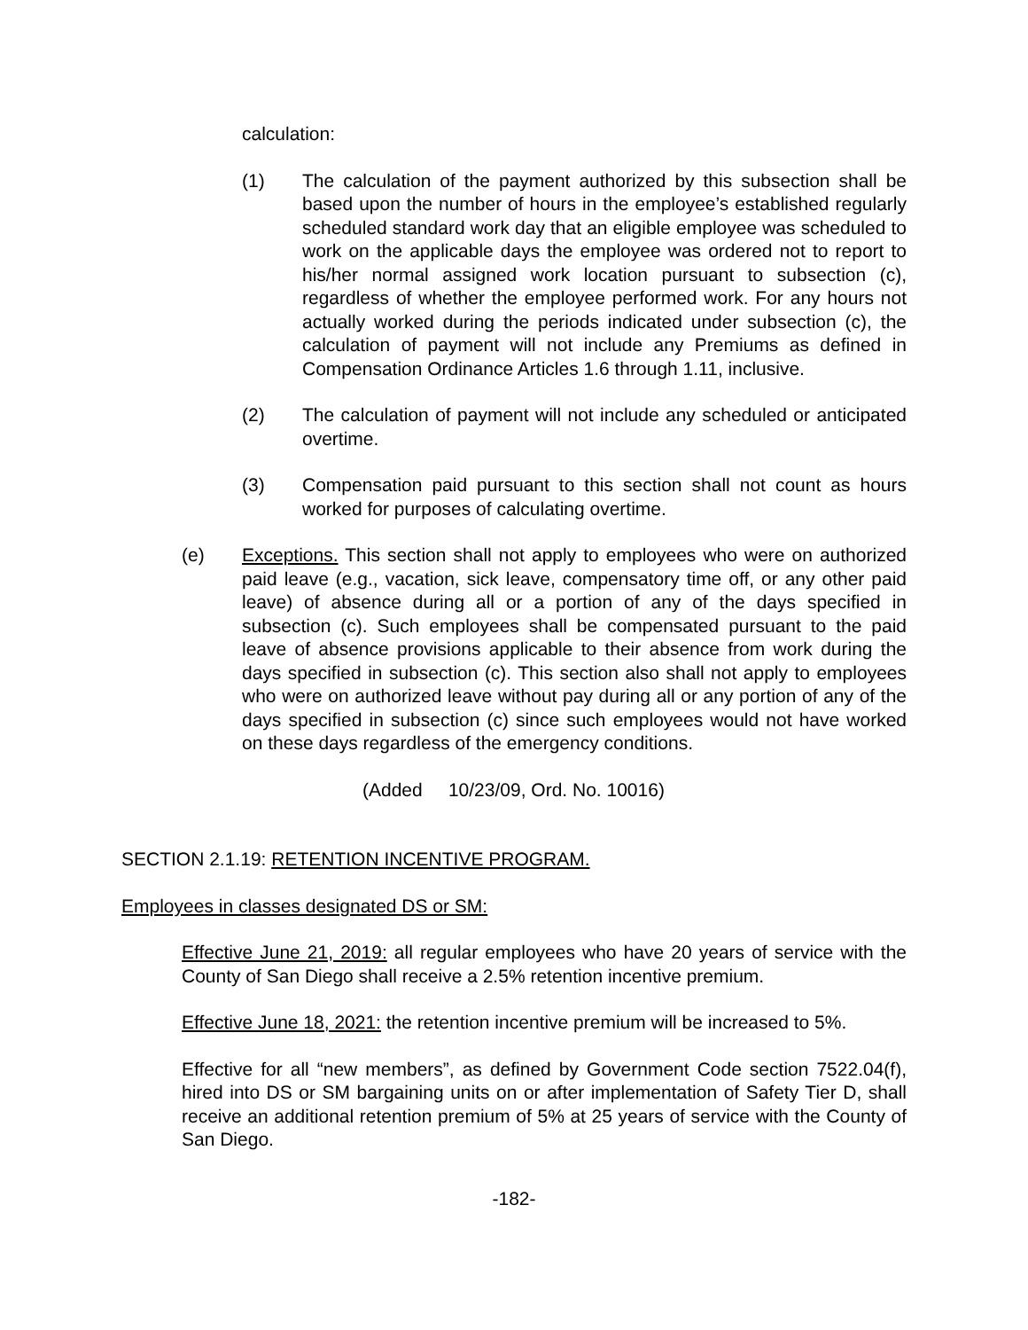calculation:
(1) The calculation of the payment authorized by this subsection shall be based upon the number of hours in the employee’s established regularly scheduled standard work day that an eligible employee was scheduled to work on the applicable days the employee was ordered not to report to his/her normal assigned work location pursuant to subsection (c), regardless of whether the employee performed work. For any hours not actually worked during the periods indicated under subsection (c), the calculation of payment will not include any Premiums as defined in Compensation Ordinance Articles 1.6 through 1.11, inclusive.
(2) The calculation of payment will not include any scheduled or anticipated overtime.
(3) Compensation paid pursuant to this section shall not count as hours worked for purposes of calculating overtime.
(e) Exceptions. This section shall not apply to employees who were on authorized paid leave (e.g., vacation, sick leave, compensatory time off, or any other paid leave) of absence during all or a portion of any of the days specified in subsection (c). Such employees shall be compensated pursuant to the paid leave of absence provisions applicable to their absence from work during the days specified in subsection (c). This section also shall not apply to employees who were on authorized leave without pay during all or any portion of any of the days specified in subsection (c) since such employees would not have worked on these days regardless of the emergency conditions.
(Added 10/23/09, Ord. No. 10016)
SECTION 2.1.19: RETENTION INCENTIVE PROGRAM.
Employees in classes designated DS or SM:
Effective June 21, 2019: all regular employees who have 20 years of service with the County of San Diego shall receive a 2.5% retention incentive premium.
Effective June 18, 2021: the retention incentive premium will be increased to 5%.
Effective for all “new members”, as defined by Government Code section 7522.04(f), hired into DS or SM bargaining units on or after implementation of Safety Tier D, shall receive an additional retention premium of 5% at 25 years of service with the County of San Diego.
-182-